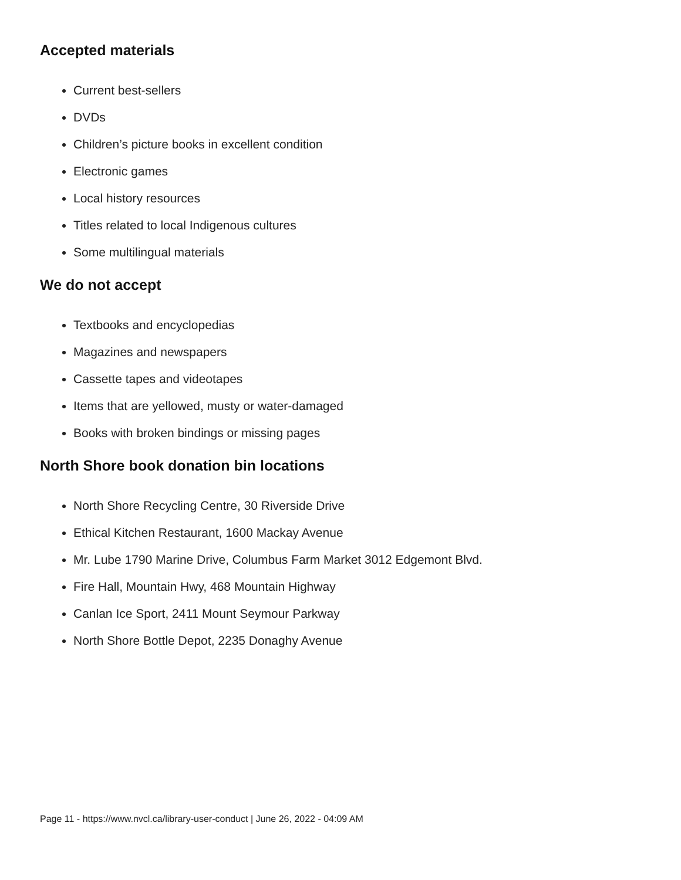Accepted materials
Current best-sellers
DVDs
Children’s picture books in excellent condition
Electronic games
Local history resources
Titles related to local Indigenous cultures
Some multilingual materials
We do not accept
Textbooks and encyclopedias
Magazines and newspapers
Cassette tapes and videotapes
Items that are yellowed, musty or water-damaged
Books with broken bindings or missing pages
North Shore book donation bin locations
North Shore Recycling Centre, 30 Riverside Drive
Ethical Kitchen Restaurant, 1600 Mackay Avenue
Mr. Lube 1790 Marine Drive, Columbus Farm Market 3012 Edgemont Blvd.
Fire Hall, Mountain Hwy, 468 Mountain Highway
Canlan Ice Sport, 2411 Mount Seymour Parkway
North Shore Bottle Depot, 2235 Donaghy Avenue
Page 11 - https://www.nvcl.ca/library-user-conduct | June 26, 2022 - 04:09 AM